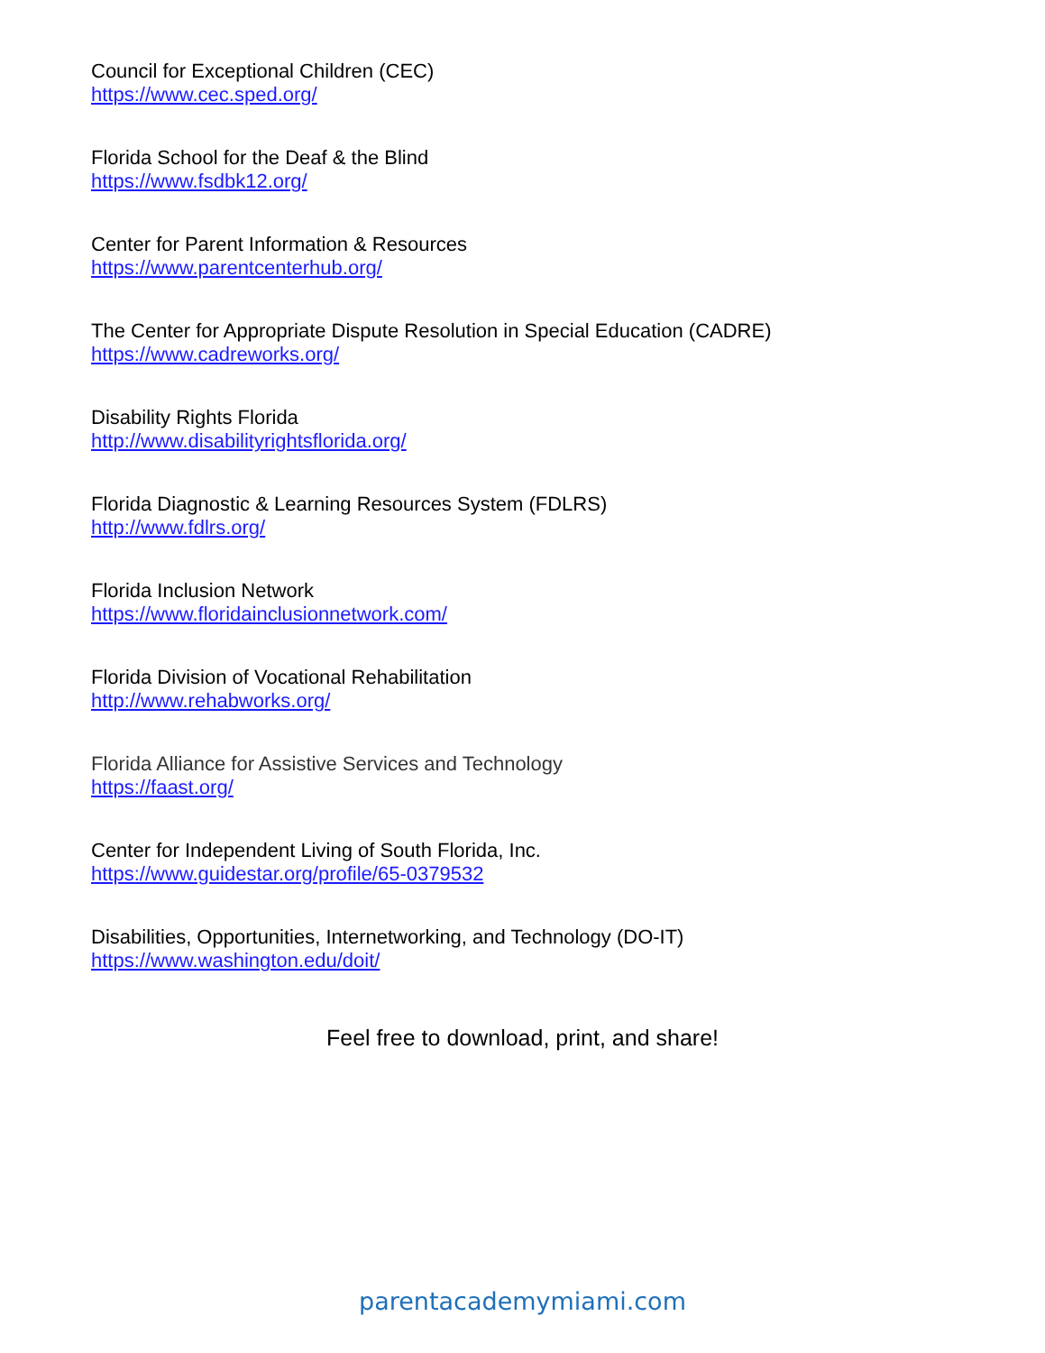Council for Exceptional Children (CEC)
https://www.cec.sped.org/
Florida School for the Deaf & the Blind
https://www.fsdbk12.org/
Center for Parent Information & Resources
https://www.parentcenterhub.org/
The Center for Appropriate Dispute Resolution in Special Education (CADRE)
https://www.cadreworks.org/
Disability Rights Florida
http://www.disabilityrightsflorida.org/
Florida Diagnostic & Learning Resources System (FDLRS)
http://www.fdlrs.org/
Florida Inclusion Network
https://www.floridainclusionnetwork.com/
Florida Division of Vocational Rehabilitation
http://www.rehabworks.org/
Florida Alliance for Assistive Services and Technology
https://faast.org/
Center for Independent Living of South Florida, Inc.
https://www.guidestar.org/profile/65-0379532
Disabilities, Opportunities, Internetworking, and Technology (DO-IT)
https://www.washington.edu/doit/
Feel free to download, print, and share!
parentacademymiami.com